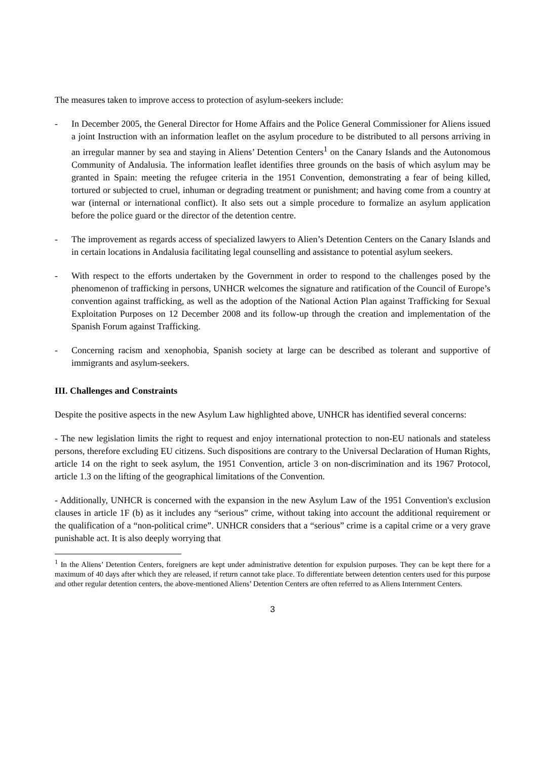The measures taken to improve access to protection of asylum-seekers include:
- In December 2005, the General Director for Home Affairs and the Police General Commissioner for Aliens issued a joint Instruction with an information leaflet on the asylum procedure to be distributed to all persons arriving in an irregular manner by sea and staying in Aliens’ Detention Centers<sup>1</sup> on the Canary Islands and the Autonomous Community of Andalusia. The information leaflet identifies three grounds on the basis of which asylum may be granted in Spain: meeting the refugee criteria in the 1951 Convention, demonstrating a fear of being killed, tortured or subjected to cruel, inhuman or degrading treatment or punishment; and having come from a country at war (internal or international conflict). It also sets out a simple procedure to formalize an asylum application before the police guard or the director of the detention centre.
- The improvement as regards access of specialized lawyers to Alien’s Detention Centers on the Canary Islands and in certain locations in Andalusia facilitating legal counselling and assistance to potential asylum seekers.
- With respect to the efforts undertaken by the Government in order to respond to the challenges posed by the phenomenon of trafficking in persons, UNHCR welcomes the signature and ratification of the Council of Europe’s convention against trafficking, as well as the adoption of the National Action Plan against Trafficking for Sexual Exploitation Purposes on 12 December 2008 and its follow-up through the creation and implementation of the Spanish Forum against Trafficking.
- Concerning racism and xenophobia, Spanish society at large can be described as tolerant and supportive of immigrants and asylum-seekers.
III. Challenges and Constraints
Despite the positive aspects in the new Asylum Law highlighted above, UNHCR has identified several concerns:
- The new legislation limits the right to request and enjoy international protection to non-EU nationals and stateless persons, therefore excluding EU citizens. Such dispositions are contrary to the Universal Declaration of Human Rights, article 14 on the right to seek asylum, the 1951 Convention, article 3 on non-discrimination and its 1967 Protocol, article 1.3 on the lifting of the geographical limitations of the Convention.
- Additionally, UNHCR is concerned with the expansion in the new Asylum Law of the 1951 Convention's exclusion clauses in article 1F (b) as it includes any “serious” crime, without taking into account the additional requirement or the qualification of a “non-political crime”. UNHCR considers that a “serious” crime is a capital crime or a very grave punishable act. It is also deeply worrying that
<sup>1</sup> In the Aliens’ Detention Centers, foreigners are kept under administrative detention for expulsion purposes. They can be kept there for a maximum of 40 days after which they are released, if return cannot take place. To differentiate between detention centers used for this purpose and other regular detention centers, the above-mentioned Aliens’ Detention Centers are often referred to as Aliens Internment Centers.
3